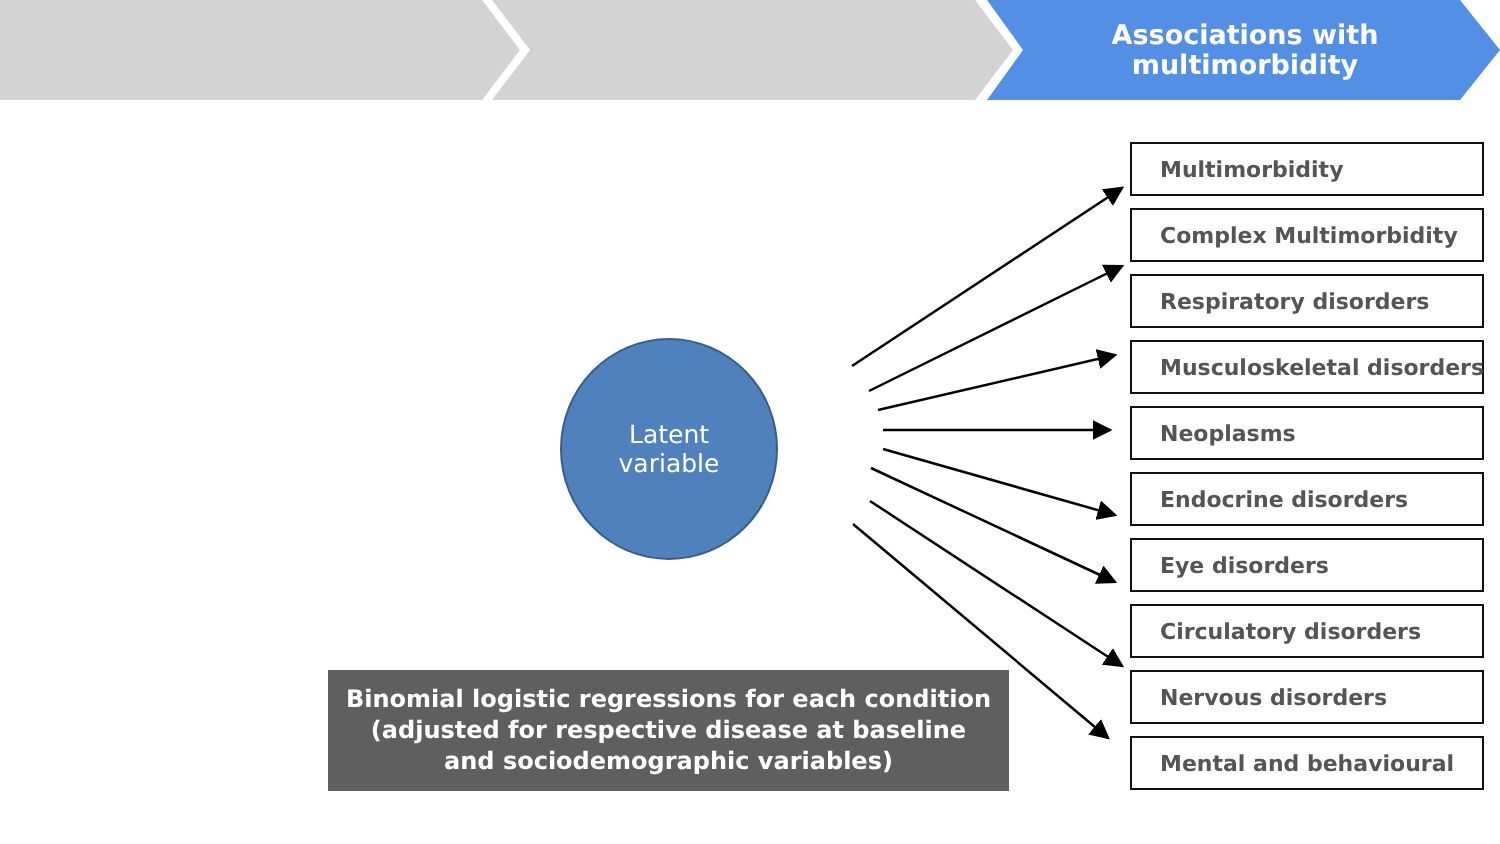Associations with
multimorbidity
Latent
variable
Binomial logistic regressions for each condition
(adjusted for respective disease at baseline
and sociodemographic variables)
Multimorbidity
Complex Multimorbidity
Respiratory disorders
Musculoskeletal disorders
Neoplasms
Endocrine disorders
Eye disorders
Circulatory disorders
Nervous disorders
Mental and behavioural